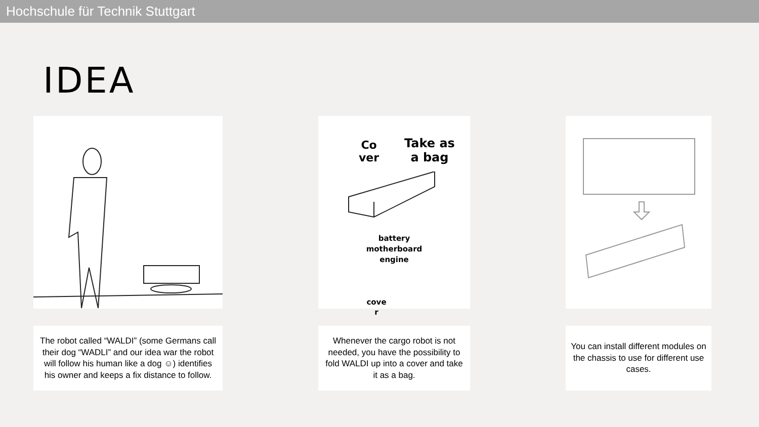Hochschule für Technik Stuttgart
IDEA
Co
ver
Take as
a bag
battery
motherboard
engine
cove
r
The robot called “WALDI” (some Germans call their dog “WADLI” and our idea war the robot will follow his human like a dog ☺) identifies his owner and keeps a fix distance to follow.
Whenever the cargo robot is not needed, you have the possibility to fold WALDI up into a cover and take it as a bag.
You can install different modules on the chassis to use for different use cases.